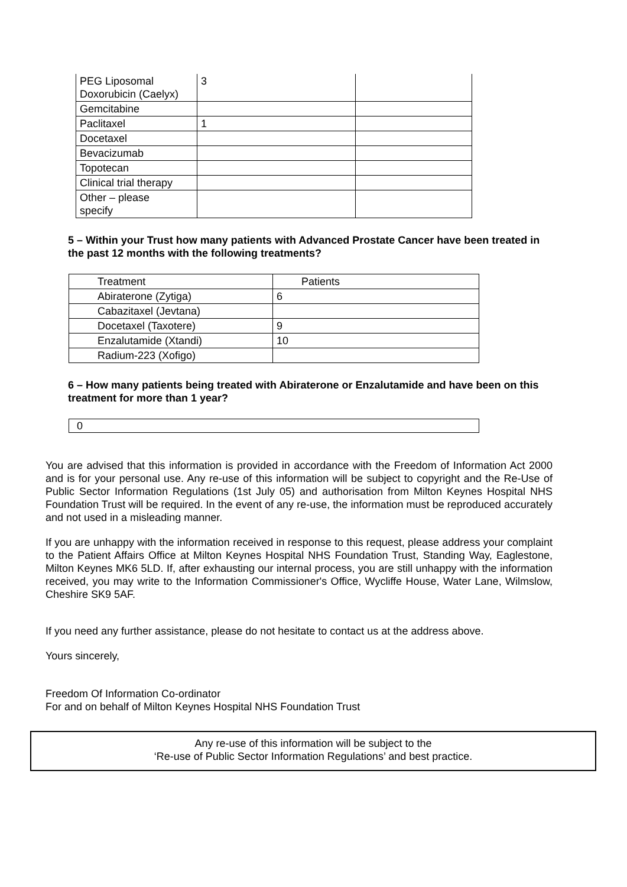| PEG Liposomal Doxorubicin (Caelyx) | 3 | |
| Gemcitabine | | |
| Paclitaxel | 1 | |
| Docetaxel | | |
| Bevacizumab | | |
| Topotecan | | |
| Clinical trial therapy | | |
| Other – please specify | | |
5 – Within your Trust how many patients with Advanced Prostate Cancer have been treated in the past 12 months with the following treatments?
| Treatment | Patients |
| --- | --- |
| Abiraterone (Zytiga) | 6 |
| Cabazitaxel (Jevtana) | |
| Docetaxel (Taxotere) | 9 |
| Enzalutamide (Xtandi) | 10 |
| Radium-223 (Xofigo) | |
6 – How many patients being treated with Abiraterone or Enzalutamide and have been on this treatment for more than 1 year?
0
You are advised that this information is provided in accordance with the Freedom of Information Act 2000 and is for your personal use. Any re-use of this information will be subject to copyright and the Re-Use of Public Sector Information Regulations (1st July 05) and authorisation from Milton Keynes Hospital NHS Foundation Trust will be required. In the event of any re-use, the information must be reproduced accurately and not used in a misleading manner.
If you are unhappy with the information received in response to this request, please address your complaint to the Patient Affairs Office at Milton Keynes Hospital NHS Foundation Trust, Standing Way, Eaglestone, Milton Keynes MK6 5LD. If, after exhausting our internal process, you are still unhappy with the information received, you may write to the Information Commissioner's Office, Wycliffe House, Water Lane, Wilmslow, Cheshire SK9 5AF.
If you need any further assistance, please do not hesitate to contact us at the address above.
Yours sincerely,
Freedom Of Information Co-ordinator
For and on behalf of Milton Keynes Hospital NHS Foundation Trust
Any re-use of this information will be subject to the
‘Re-use of Public Sector Information Regulations’ and best practice.